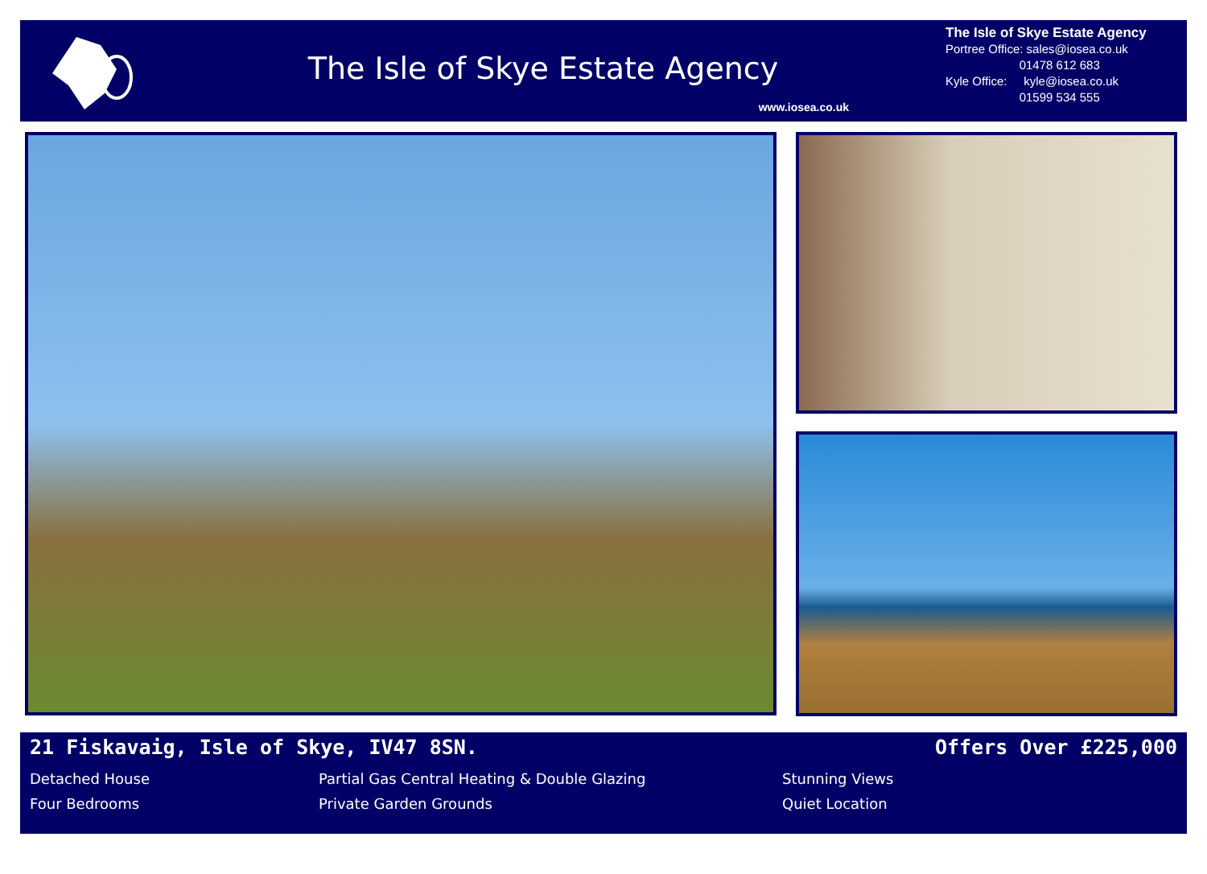The Isle of Skye Estate Agency
www.iosea.co.uk
The Isle of Skye Estate Agency
Portree Office: sales@iosea.co.uk
01478 612 683
Kyle Office: kyle@iosea.co.uk
01599 534 555
21 Fiskavaig, Isle of Skye, IV47 8SN. Offers Over £225,000
Detached House Partial Gas Central Heating & Double Glazing Stunning Views Four Bedrooms Private Garden Grounds Quiet Location